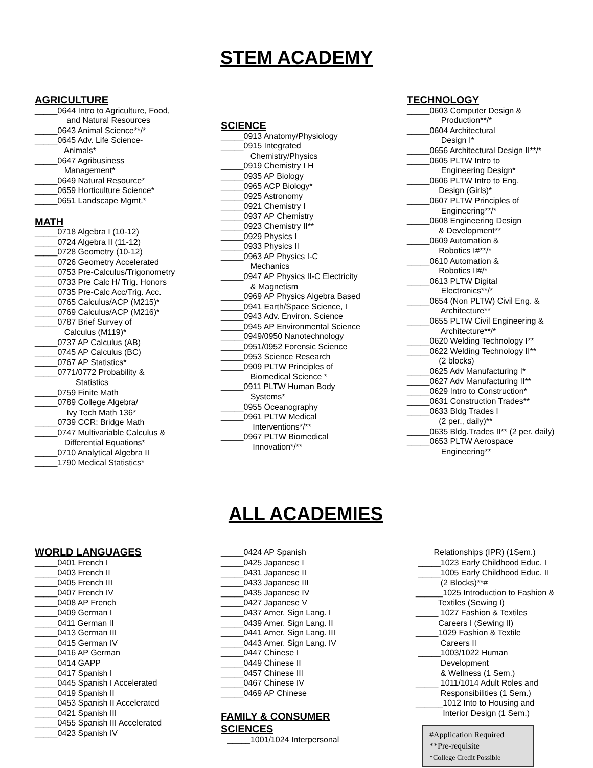STEM ACADEMY
AGRICULTURE
_____0644 Intro to Agriculture, Food,
and Natural Resources
_____0643 Animal Science**/*
_____0645 Adv. Life Science-
Animals*
_____0647 Agribusiness
Management*
_____0649 Natural Resource*
_____0659 Horticulture Science*
_____0651 Landscape Mgmt.*
MATH
_____0718 Algebra I (10-12)
_____0724 Algebra II (11-12)
_____0728 Geometry (10-12)
_____0726 Geometry Accelerated
_____0753 Pre-Calculus/Trigonometry
_____0733 Pre Calc H/ Trig. Honors
_____0735 Pre-Calc Acc/Trig. Acc.
_____0765 Calculus/ACP (M215)*
_____0769 Calculus/ACP (M216)*
_____0787 Brief Survey of
Calculus (M119)*
_____0737 AP Calculus (AB)
_____0745 AP Calculus (BC)
_____0767 AP Statistics*
_____0771/0772 Probability &
Statistics
_____0759 Finite Math
_____0789 College Algebra/
Ivy Tech Math 136*
_____0739 CCR: Bridge Math
_____0747 Multivariable Calculus &
Differential Equations*
_____0710 Analytical Algebra II
_____1790 Medical Statistics*
SCIENCE
_____0913 Anatomy/Physiology
_____0915 Integrated
Chemistry/Physics
_____0919 Chemistry I H
_____0935 AP Biology
_____0965 ACP Biology*
_____0925 Astronomy
_____0921 Chemistry I
_____0937 AP Chemistry
_____0923 Chemistry II**
_____0929 Physics I
_____0933 Physics II
_____0963 AP Physics I-C
Mechanics
_____0947 AP Physics II-C Electricity
& Magnetism
_____0969 AP Physics Algebra Based
_____0941 Earth/Space Science, I
_____0943 Adv. Environ. Science
_____0945 AP Environmental Science
_____0949/0950 Nanotechnology
_____0951/0952 Forensic Science
_____0953 Science Research
_____0909 PLTW Principles of
Biomedical Science *
_____0911 PLTW Human Body
Systems*
_____0955 Oceanography
_____0961 PLTW Medical
Interventions*/**
_____0967 PLTW Biomedical
Innovation*/**
TECHNOLOGY
_____0603 Computer Design &
Production**/*
_____0604 Architectural
Design I*
_____0656 Architectural Design II**/*
_____0605 PLTW Intro to
Engineering Design*
_____0606 PLTW Intro to Eng.
Design (Girls)*
_____0607 PLTW Principles of
Engineering**/*
_____0608 Engineering Design
& Development**
_____0609 Automation &
Robotics I#**/*
_____0610 Automation &
Robotics II#/*
_____0613 PLTW Digital
Electronics**/*
_____0654 (Non PLTW) Civil Eng. &
Architecture**
_____0655 PLTW Civil Engineering &
Architecture**/*
_____0620 Welding Technology I**
_____0622 Welding Technology II**
(2 blocks)
_____0625 Adv Manufacturing I*
_____0627 Adv Manufacturing II**
_____0629 Intro to Construction*
_____0631 Construction Trades**
_____0633 Bldg Trades I
(2 per., daily)**
_____0635 Bldg.Trades II** (2 per. daily)
_____0653 PLTW Aerospace
Engineering**
ALL ACADEMIES
WORLD LANGUAGES
_____0401 French I
_____0403 French II
_____0405 French III
_____0407 French IV
_____0408 AP French
_____0409 German I
_____0411 German II
_____0413 German III
_____0415 German IV
_____0416 AP German
_____0414 GAPP
_____0417 Spanish I
_____0445 Spanish I Accelerated
_____0419 Spanish II
_____0453 Spanish II Accelerated
_____0421 Spanish III
_____0455 Spanish III Accelerated
_____0423 Spanish IV
_____0424 AP Spanish
_____0425 Japanese I
_____0431 Japanese II
_____0433 Japanese III
_____0435 Japanese IV
_____0427 Japanese V
_____0437 Amer. Sign Lang. I
_____0439 Amer. Sign Lang. II
_____0441 Amer. Sign Lang. III
_____0443 Amer. Sign Lang. IV
_____0447 Chinese I
_____0449 Chinese II
_____0457 Chinese III
_____0467 Chinese IV
_____0469 AP Chinese
FAMILY & CONSUMER
SCIENCES
_____1001/1024 Interpersonal
Relationships (IPR) (1Sem.)
_____1023 Early Childhood Educ. I
_____1005 Early Childhood Educ. II
(2 Blocks)**#
______1025 Introduction to Fashion &
Textiles (Sewing I)
_____ 1027 Fashion & Textiles
Careers I (Sewing II)
_____1029 Fashion & Textile
Careers II
_____1003/1022 Human
Development
& Wellness (1 Sem.)
_____ 1011/1014 Adult Roles and
Responsibilities (1 Sem.)
______1012 Into to Housing and
Interior Design (1 Sem.)
#Application Required
**Pre-requisite
*College Credit Possible